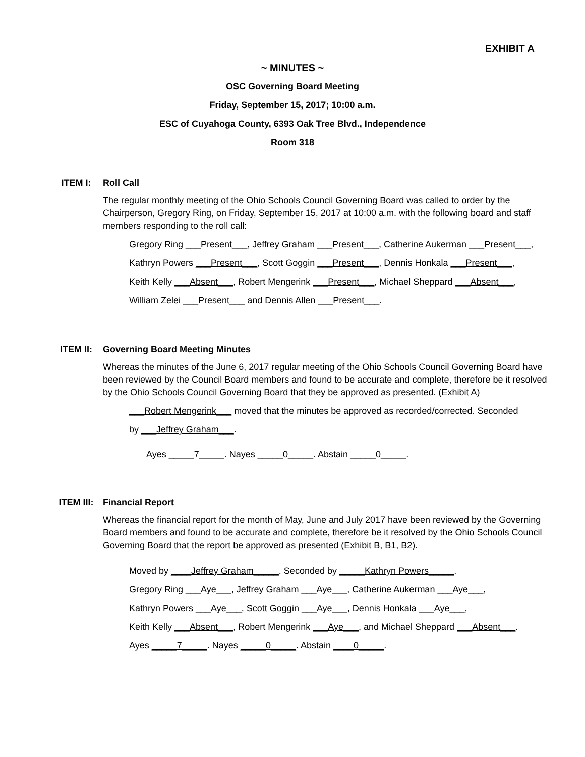EXHIBIT A
~ MINUTES ~
OSC Governing Board Meeting
Friday, September 15, 2017; 10:00 a.m.
ESC of Cuyahoga County, 6393 Oak Tree Blvd., Independence
Room 318
ITEM I: Roll Call
The regular monthly meeting of the Ohio Schools Council Governing Board was called to order by the Chairperson, Gregory Ring, on Friday, September 15, 2017 at 10:00 a.m. with the following board and staff members responding to the roll call:
Gregory Ring ___Present___, Jeffrey Graham ___Present___, Catherine Aukerman ___Present___,
Kathryn Powers ___Present___, Scott Goggin ___Present___, Dennis Honkala ___Present___,
Keith Kelly ___Absent___, Robert Mengerink ___Present___, Michael Sheppard ___Absent___,
William Zelei ___Present___ and Dennis Allen ___Present___.
ITEM II: Governing Board Meeting Minutes
Whereas the minutes of the June 6, 2017 regular meeting of the Ohio Schools Council Governing Board have been reviewed by the Council Board members and found to be accurate and complete, therefore be it resolved by the Ohio Schools Council Governing Board that they be approved as presented. (Exhibit A)
___Robert Mengerink___ moved that the minutes be approved as recorded/corrected. Seconded
by ___Jeffrey Graham___.
Ayes _____7_____. Nayes _____0_____. Abstain _____0_____.
ITEM III: Financial Report
Whereas the financial report for the month of May, June and July 2017 have been reviewed by the Governing Board members and found to be accurate and complete, therefore be it resolved by the Ohio Schools Council Governing Board that the report be approved as presented (Exhibit B, B1, B2).
Moved by ____Jeffrey Graham_____. Seconded by _____Kathryn Powers_____.
Gregory Ring ___Aye___, Jeffrey Graham ___Aye___, Catherine Aukerman ___Aye___,
Kathryn Powers ___Aye___, Scott Goggin ___Aye___, Dennis Honkala ___Aye___,
Keith Kelly ___Absent___, Robert Mengerink ___Aye___, and Michael Sheppard ___Absent___.
Ayes _____7_____. Nayes _____0_____. Abstain ____0_____.